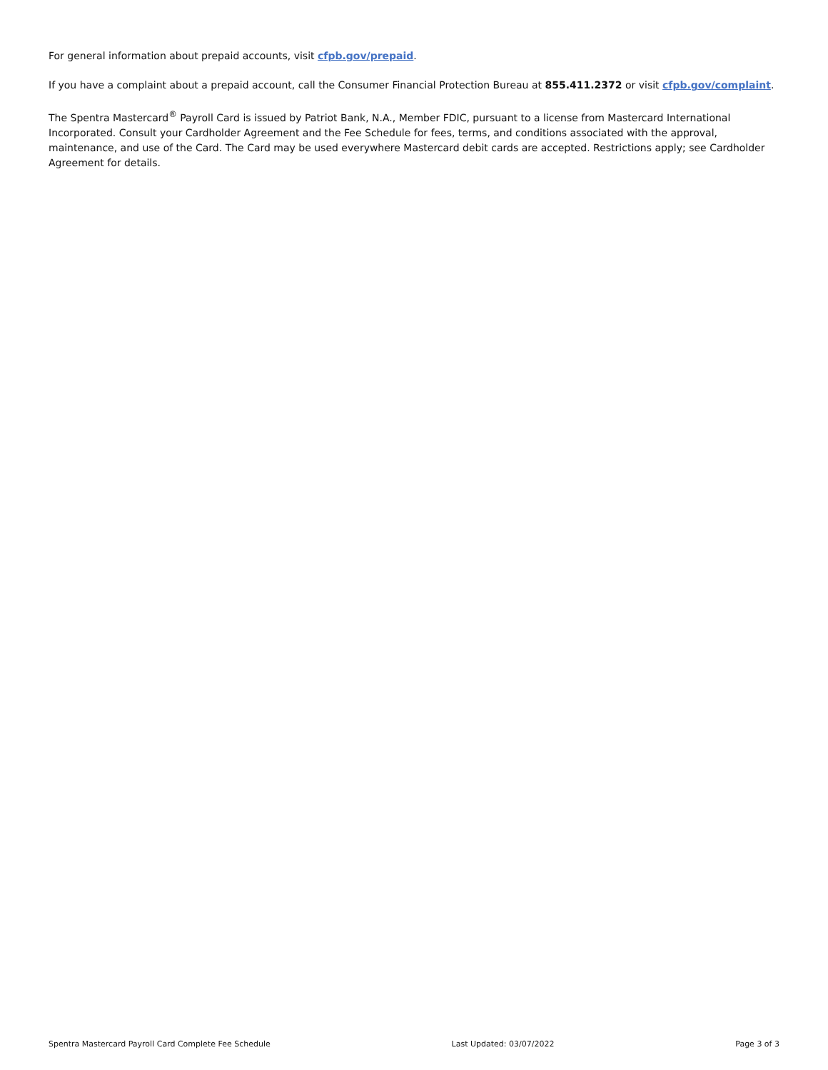For general information about prepaid accounts, visit cfpb.gov/prepaid.
If you have a complaint about a prepaid account, call the Consumer Financial Protection Bureau at 855.411.2372 or visit cfpb.gov/complaint.
The Spentra Mastercard<sup>®</sup> Payroll Card is issued by Patriot Bank, N.A., Member FDIC, pursuant to a license from Mastercard International Incorporated. Consult your Cardholder Agreement and the Fee Schedule for fees, terms, and conditions associated with the approval, maintenance, and use of the Card. The Card may be used everywhere Mastercard debit cards are accepted. Restrictions apply; see Cardholder Agreement for details.
Spentra Mastercard Payroll Card Complete Fee Schedule Last Updated: 03/07/2022 Page 3 of 3